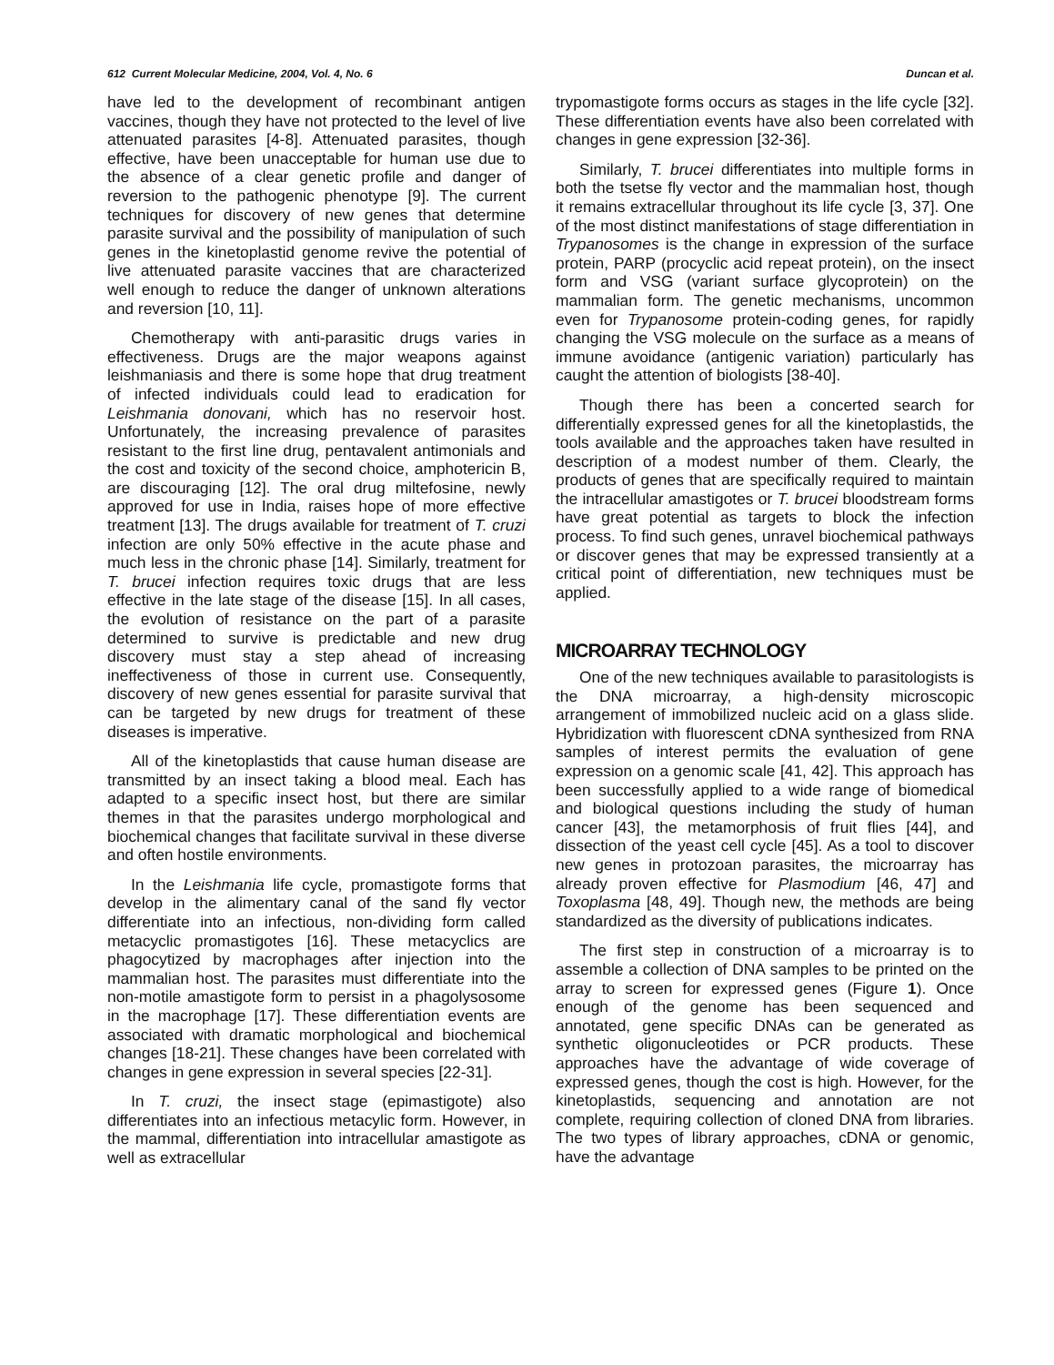612 Current Molecular Medicine, 2004, Vol. 4, No. 6 Duncan et al.
have led to the development of recombinant antigen vaccines, though they have not protected to the level of live attenuated parasites [4-8]. Attenuated parasites, though effective, have been unacceptable for human use due to the absence of a clear genetic profile and danger of reversion to the pathogenic phenotype [9]. The current techniques for discovery of new genes that determine parasite survival and the possibility of manipulation of such genes in the kinetoplastid genome revive the potential of live attenuated parasite vaccines that are characterized well enough to reduce the danger of unknown alterations and reversion [10, 11].
Chemotherapy with anti-parasitic drugs varies in effectiveness. Drugs are the major weapons against leishmaniasis and there is some hope that drug treatment of infected individuals could lead to eradication for Leishmania donovani, which has no reservoir host. Unfortunately, the increasing prevalence of parasites resistant to the first line drug, pentavalent antimonials and the cost and toxicity of the second choice, amphotericin B, are discouraging [12]. The oral drug miltefosine, newly approved for use in India, raises hope of more effective treatment [13]. The drugs available for treatment of T. cruzi infection are only 50% effective in the acute phase and much less in the chronic phase [14]. Similarly, treatment for T. brucei infection requires toxic drugs that are less effective in the late stage of the disease [15]. In all cases, the evolution of resistance on the part of a parasite determined to survive is predictable and new drug discovery must stay a step ahead of increasing ineffectiveness of those in current use. Consequently, discovery of new genes essential for parasite survival that can be targeted by new drugs for treatment of these diseases is imperative.
All of the kinetoplastids that cause human disease are transmitted by an insect taking a blood meal. Each has adapted to a specific insect host, but there are similar themes in that the parasites undergo morphological and biochemical changes that facilitate survival in these diverse and often hostile environments.
In the Leishmania life cycle, promastigote forms that develop in the alimentary canal of the sand fly vector differentiate into an infectious, non-dividing form called metacyclic promastigotes [16]. These metacyclics are phagocytized by macrophages after injection into the mammalian host. The parasites must differentiate into the non-motile amastigote form to persist in a phagolysosome in the macrophage [17]. These differentiation events are associated with dramatic morphological and biochemical changes [18-21]. These changes have been correlated with changes in gene expression in several species [22-31].
In T. cruzi, the insect stage (epimastigote) also differentiates into an infectious metacylic form. However, in the mammal, differentiation into intracellular amastigote as well as extracellular
trypomastigote forms occurs as stages in the life cycle [32]. These differentiation events have also been correlated with changes in gene expression [32-36].
Similarly, T. brucei differentiates into multiple forms in both the tsetse fly vector and the mammalian host, though it remains extracellular throughout its life cycle [3, 37]. One of the most distinct manifestations of stage differentiation in Trypanosomes is the change in expression of the surface protein, PARP (procyclic acid repeat protein), on the insect form and VSG (variant surface glycoprotein) on the mammalian form. The genetic mechanisms, uncommon even for Trypanosome protein-coding genes, for rapidly changing the VSG molecule on the surface as a means of immune avoidance (antigenic variation) particularly has caught the attention of biologists [38-40].
Though there has been a concerted search for differentially expressed genes for all the kinetoplastids, the tools available and the approaches taken have resulted in description of a modest number of them. Clearly, the products of genes that are specifically required to maintain the intracellular amastigotes or T. brucei bloodstream forms have great potential as targets to block the infection process. To find such genes, unravel biochemical pathways or discover genes that may be expressed transiently at a critical point of differentiation, new techniques must be applied.
MICROARRAY TECHNOLOGY
One of the new techniques available to parasitologists is the DNA microarray, a high-density microscopic arrangement of immobilized nucleic acid on a glass slide. Hybridization with fluorescent cDNA synthesized from RNA samples of interest permits the evaluation of gene expression on a genomic scale [41, 42]. This approach has been successfully applied to a wide range of biomedical and biological questions including the study of human cancer [43], the metamorphosis of fruit flies [44], and dissection of the yeast cell cycle [45]. As a tool to discover new genes in protozoan parasites, the microarray has already proven effective for Plasmodium [46, 47] and Toxoplasma [48, 49]. Though new, the methods are being standardized as the diversity of publications indicates.
The first step in construction of a microarray is to assemble a collection of DNA samples to be printed on the array to screen for expressed genes (Figure 1). Once enough of the genome has been sequenced and annotated, gene specific DNAs can be generated as synthetic oligonucleotides or PCR products. These approaches have the advantage of wide coverage of expressed genes, though the cost is high. However, for the kinetoplastids, sequencing and annotation are not complete, requiring collection of cloned DNA from libraries. The two types of library approaches, cDNA or genomic, have the advantage